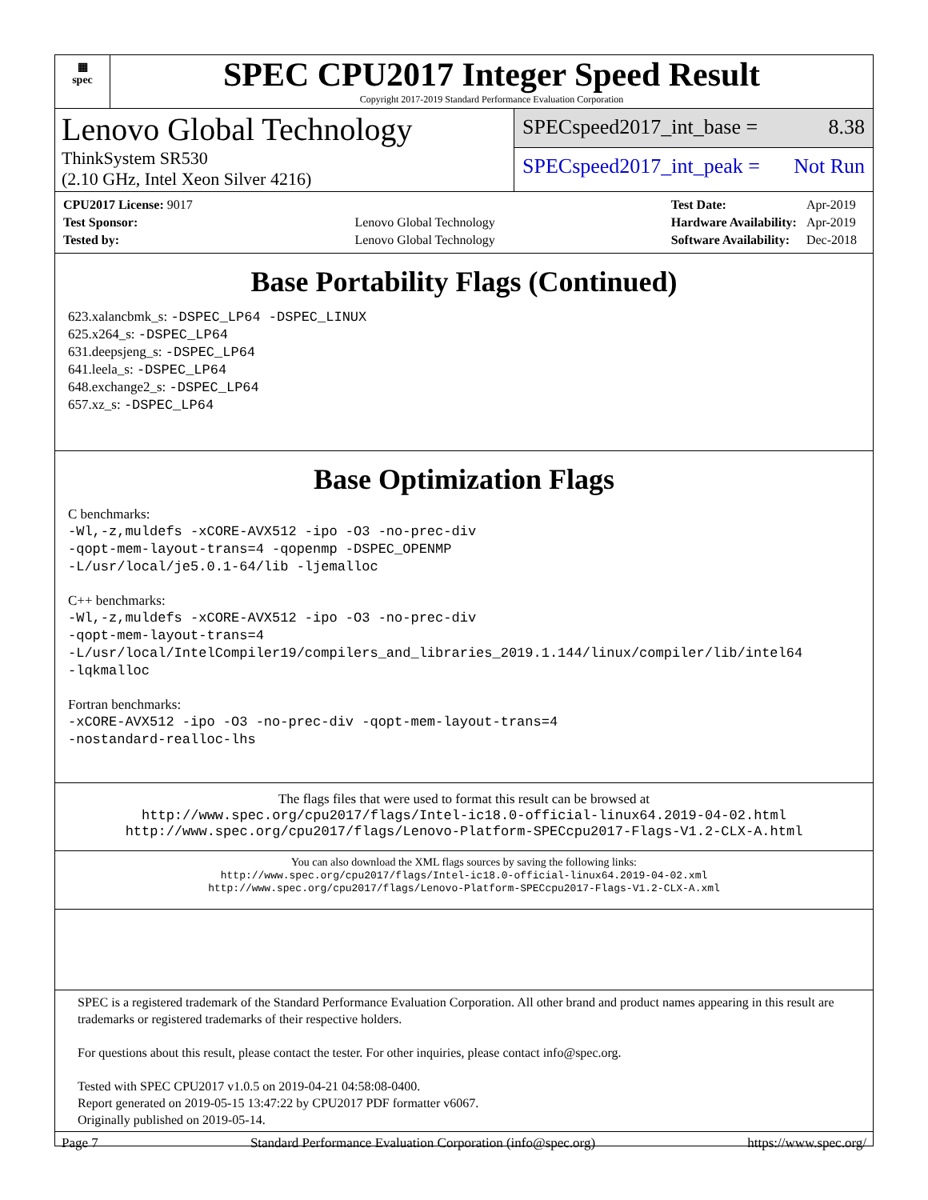▦
spec
SPEC CPU2017 Integer Speed Result
Copyright 2017-2019 Standard Performance Evaluation Corporation
Lenovo Global Technology
ThinkSystem SR530
(2.10 GHz, Intel Xeon Silver 4216)
SPECspeed2017_int_base = 8.38
SPECspeed2017_int_peak = Not Run
| CPU2017 License: 9017 | |
| Test Sponsor: | Lenovo Global Technology |
| Tested by: | Lenovo Global Technology |
| Test Date: | Apr-2019 |
| Hardware Availability: | Apr-2019 |
| Software Availability: | Dec-2018 |
Base Portability Flags (Continued)
623.xalancbmk_s: -DSPEC_LP64 -DSPEC_LINUX
625.x264_s: -DSPEC_LP64
631.deepsjeng_s: -DSPEC_LP64
641.leela_s: -DSPEC_LP64
648.exchange2_s: -DSPEC_LP64
657.xz_s: -DSPEC_LP64
Base Optimization Flags
C benchmarks:
-Wl,-z,muldefs -xCORE-AVX512 -ipo -O3 -no-prec-div
-qopt-mem-layout-trans=4 -qopenmp -DSPEC_OPENMP
-L/usr/local/je5.0.1-64/lib -ljemalloc
C++ benchmarks:
-Wl,-z,muldefs -xCORE-AVX512 -ipo -O3 -no-prec-div
-qopt-mem-layout-trans=4
-L/usr/local/IntelCompiler19/compilers_and_libraries_2019.1.144/linux/compiler/lib/intel64
-lqkmalloc
Fortran benchmarks:
-xCORE-AVX512 -ipo -O3 -no-prec-div -qopt-mem-layout-trans=4
-nostandard-realloc-lhs
The flags files that were used to format this result can be browsed at
http://www.spec.org/cpu2017/flags/Intel-ic18.0-official-linux64.2019-04-02.html
http://www.spec.org/cpu2017/flags/Lenovo-Platform-SPECcpu2017-Flags-V1.2-CLX-A.html
You can also download the XML flags sources by saving the following links:
http://www.spec.org/cpu2017/flags/Intel-ic18.0-official-linux64.2019-04-02.xml
http://www.spec.org/cpu2017/flags/Lenovo-Platform-SPECcpu2017-Flags-V1.2-CLX-A.xml
SPEC is a registered trademark of the Standard Performance Evaluation Corporation. All other brand and product names appearing in this result are trademarks or registered trademarks of their respective holders.
For questions about this result, please contact the tester. For other inquiries, please contact info@spec.org.
Tested with SPEC CPU2017 v1.0.5 on 2019-04-21 04:58:08-0400.
Report generated on 2019-05-15 13:47:22 by CPU2017 PDF formatter v6067.
Originally published on 2019-05-14.
Page 7 Standard Performance Evaluation Corporation (info@spec.org) https://www.spec.org/